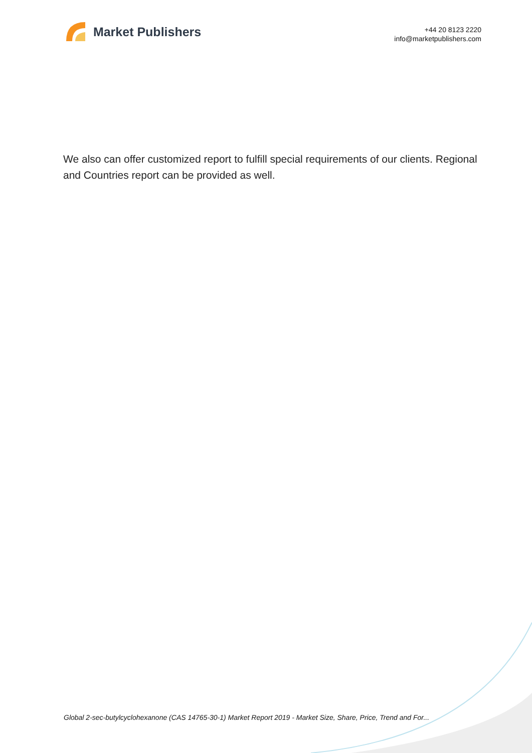Market Publishers
+44 20 8123 2220
info@marketpublishers.com
We also can offer customized report to fulfill special requirements of our clients. Regional and Countries report can be provided as well.
Global 2-sec-butylcyclohexanone (CAS 14765-30-1) Market Report 2019 - Market Size, Share, Price, Trend and For...